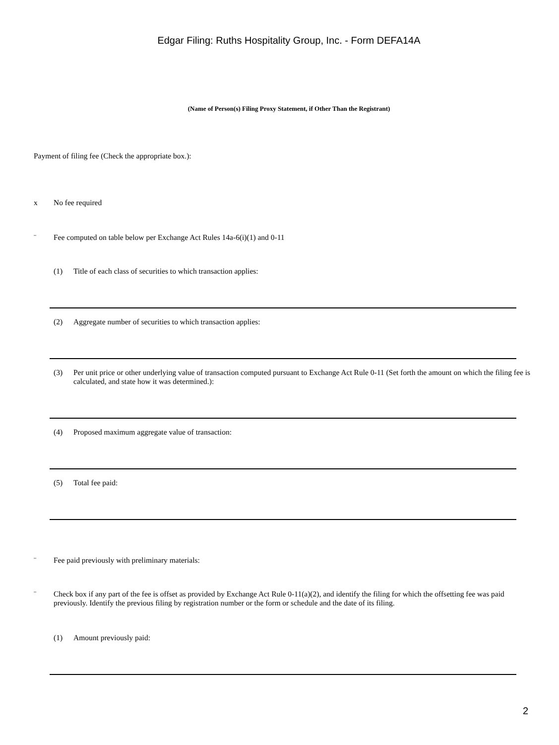Edgar Filing: Ruths Hospitality Group, Inc. - Form DEFA14A
(Name of Person(s) Filing Proxy Statement, if Other Than the Registrant)
Payment of filing fee (Check the appropriate box.):
x No fee required
¨ Fee computed on table below per Exchange Act Rules 14a-6(i)(1) and 0-11
(1) Title of each class of securities to which transaction applies:
(2) Aggregate number of securities to which transaction applies:
(3) Per unit price or other underlying value of transaction computed pursuant to Exchange Act Rule 0-11 (Set forth the amount on which the filing fee is calculated, and state how it was determined.):
(4) Proposed maximum aggregate value of transaction:
(5) Total fee paid:
¨ Fee paid previously with preliminary materials:
¨ Check box if any part of the fee is offset as provided by Exchange Act Rule 0-11(a)(2), and identify the filing for which the offsetting fee was paid previously. Identify the previous filing by registration number or the form or schedule and the date of its filing.
(1) Amount previously paid:
2